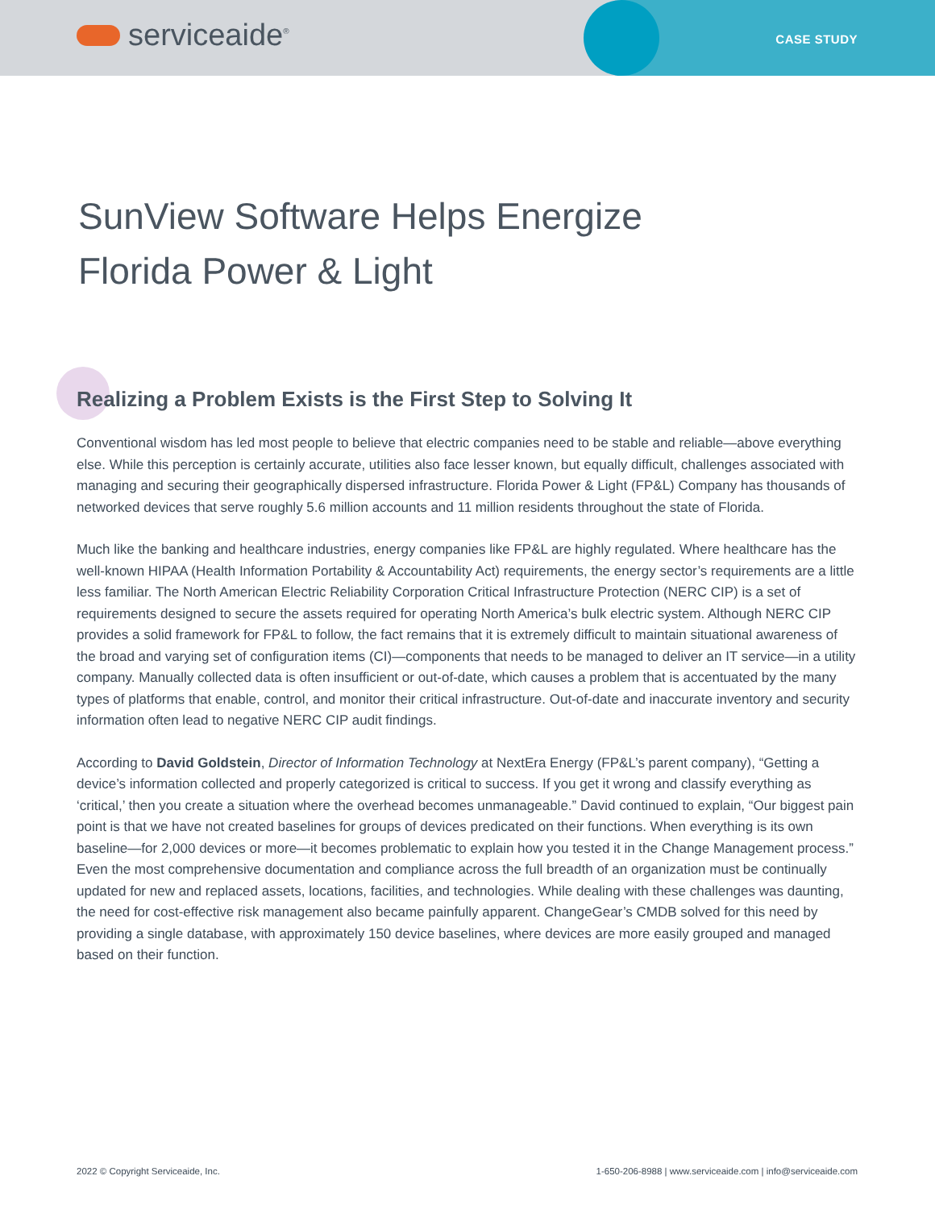serviceaide<sup>®</sup> CASE STUDY
SunView Software Helps Energize
Florida Power & Light
Realizing a Problem Exists is the First Step to Solving It
Conventional wisdom has led most people to believe that electric companies need to be stable and reliable—above everything else. While this perception is certainly accurate, utilities also face lesser known, but equally difficult, challenges associated with managing and securing their geographically dispersed infrastructure. Florida Power & Light (FP&L) Company has thousands of networked devices that serve roughly 5.6 million accounts and 11 million residents throughout the state of Florida.
Much like the banking and healthcare industries, energy companies like FP&L are highly regulated. Where healthcare has the well-known HIPAA (Health Information Portability & Accountability Act) requirements, the energy sector’s requirements are a little less familiar. The North American Electric Reliability Corporation Critical Infrastructure Protection (NERC CIP) is a set of requirements designed to secure the assets required for operating North America’s bulk electric system. Although NERC CIP provides a solid framework for FP&L to follow, the fact remains that it is extremely difficult to maintain situational awareness of the broad and varying set of configuration items (CI)—components that needs to be managed to deliver an IT service—in a utility company. Manually collected data is often insufficient or out-of-date, which causes a problem that is accentuated by the many types of platforms that enable, control, and monitor their critical infrastructure. Out-of-date and inaccurate inventory and security information often lead to negative NERC CIP audit findings.
According to David Goldstein, Director of Information Technology at NextEra Energy (FP&L’s parent company), “Getting a device’s information collected and properly categorized is critical to success. If you get it wrong and classify everything as ‘critical,’ then you create a situation where the overhead becomes unmanageable.” David continued to explain, “Our biggest pain point is that we have not created baselines for groups of devices predicated on their functions. When everything is its own baseline—for 2,000 devices or more—it becomes problematic to explain how you tested it in the Change Management process.” Even the most comprehensive documentation and compliance across the full breadth of an organization must be continually updated for new and replaced assets, locations, facilities, and technologies. While dealing with these challenges was daunting, the need for cost-effective risk management also became painfully apparent. ChangeGear’s CMDB solved for this need by providing a single database, with approximately 150 device baselines, where devices are more easily grouped and managed based on their function.
2022 © Copyright Serviceaide, Inc. 1-650-206-8988 | www.serviceaide.com | info@serviceaide.com